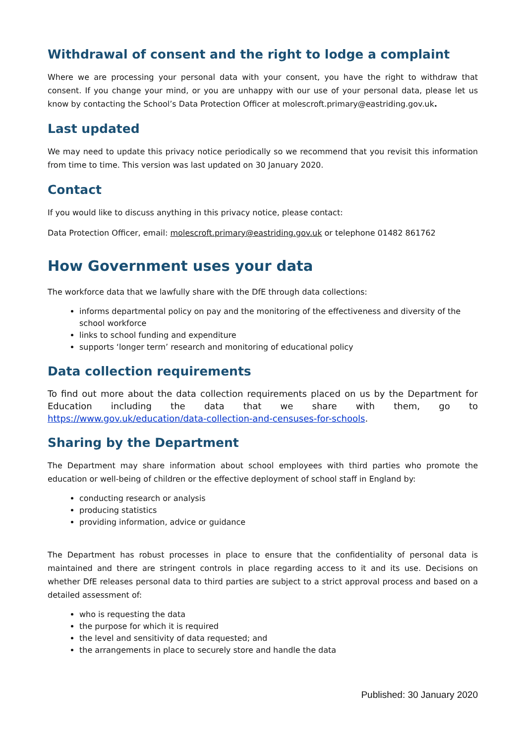Withdrawal of consent and the right to lodge a complaint
Where we are processing your personal data with your consent, you have the right to withdraw that consent. If you change your mind, or you are unhappy with our use of your personal data, please let us know by contacting the School’s Data Protection Officer at molescroft.primary@eastriding.gov.uk.
Last updated
We may need to update this privacy notice periodically so we recommend that you revisit this information from time to time. This version was last updated on 30 January 2020.
Contact
If you would like to discuss anything in this privacy notice, please contact:
Data Protection Officer, email: molescroft.primary@eastriding.gov.uk or telephone 01482 861762
How Government uses your data
The workforce data that we lawfully share with the DfE through data collections:
informs departmental policy on pay and the monitoring of the effectiveness and diversity of the school workforce
links to school funding and expenditure
supports ‘longer term’ research and monitoring of educational policy
Data collection requirements
To find out more about the data collection requirements placed on us by the Department for Education including the data that we share with them, go to https://www.gov.uk/education/data-collection-and-censuses-for-schools.
Sharing by the Department
The Department may share information about school employees with third parties who promote the education or well-being of children or the effective deployment of school staff in England by:
conducting research or analysis
producing statistics
providing information, advice or guidance
The Department has robust processes in place to ensure that the confidentiality of personal data is maintained and there are stringent controls in place regarding access to it and its use. Decisions on whether DfE releases personal data to third parties are subject to a strict approval process and based on a detailed assessment of:
who is requesting the data
the purpose for which it is required
the level and sensitivity of data requested; and
the arrangements in place to securely store and handle the data
Published: 30 January 2020